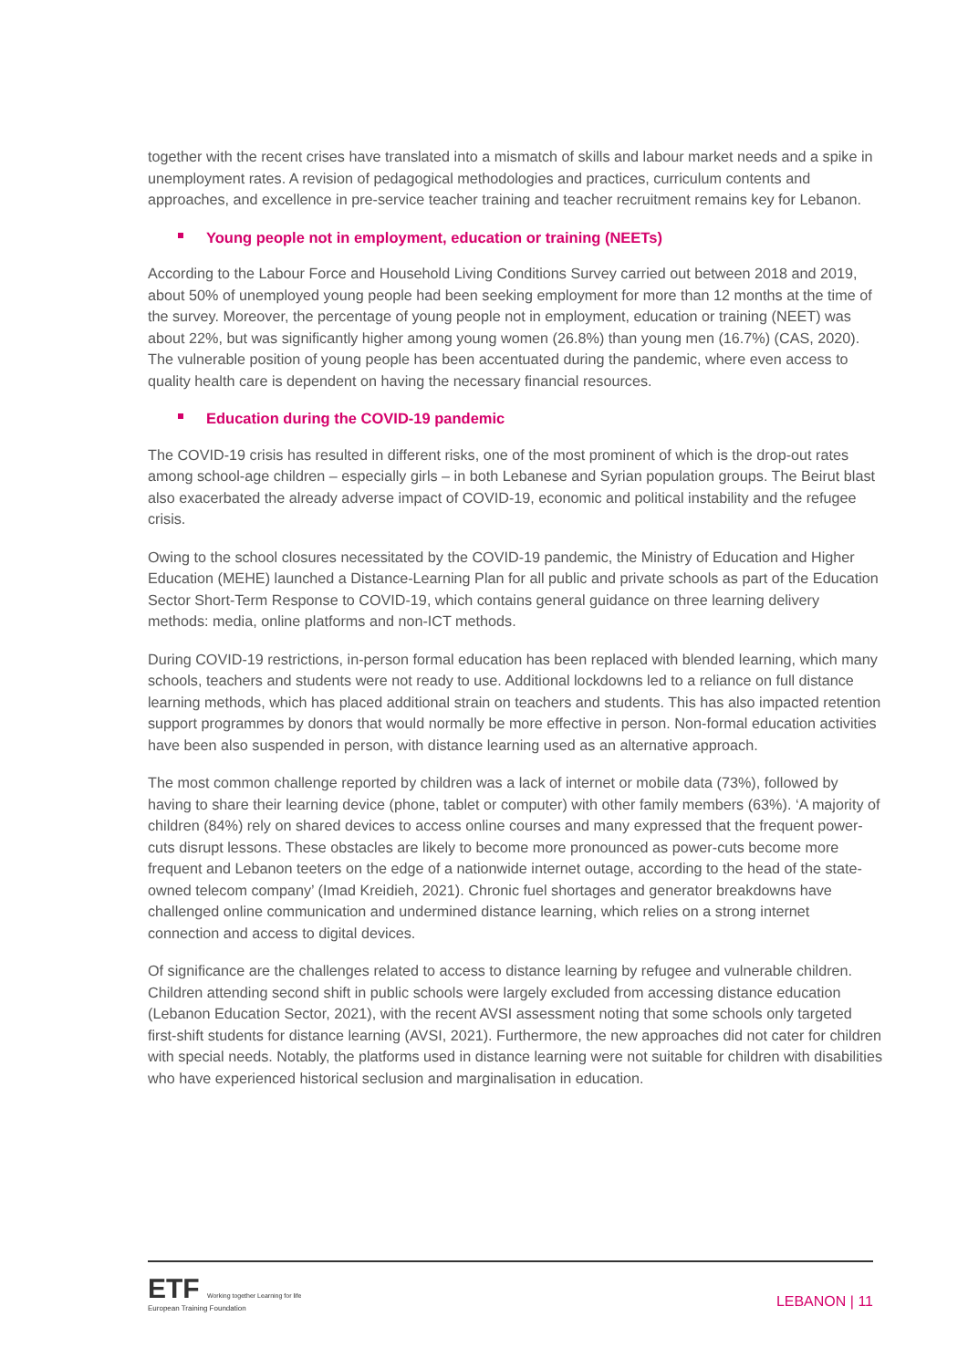together with the recent crises have translated into a mismatch of skills and labour market needs and a spike in unemployment rates. A revision of pedagogical methodologies and practices, curriculum contents and approaches, and excellence in pre-service teacher training and teacher recruitment remains key for Lebanon.
Young people not in employment, education or training (NEETs)
According to the Labour Force and Household Living Conditions Survey carried out between 2018 and 2019, about 50% of unemployed young people had been seeking employment for more than 12 months at the time of the survey. Moreover, the percentage of young people not in employment, education or training (NEET) was about 22%, but was significantly higher among young women (26.8%) than young men (16.7%) (CAS, 2020). The vulnerable position of young people has been accentuated during the pandemic, where even access to quality health care is dependent on having the necessary financial resources.
Education during the COVID-19 pandemic
The COVID-19 crisis has resulted in different risks, one of the most prominent of which is the drop-out rates among school-age children – especially girls – in both Lebanese and Syrian population groups. The Beirut blast also exacerbated the already adverse impact of COVID-19, economic and political instability and the refugee crisis.
Owing to the school closures necessitated by the COVID-19 pandemic, the Ministry of Education and Higher Education (MEHE) launched a Distance-Learning Plan for all public and private schools as part of the Education Sector Short-Term Response to COVID-19, which contains general guidance on three learning delivery methods: media, online platforms and non-ICT methods.
During COVID-19 restrictions, in-person formal education has been replaced with blended learning, which many schools, teachers and students were not ready to use. Additional lockdowns led to a reliance on full distance learning methods, which has placed additional strain on teachers and students. This has also impacted retention support programmes by donors that would normally be more effective in person. Non-formal education activities have been also suspended in person, with distance learning used as an alternative approach.
The most common challenge reported by children was a lack of internet or mobile data (73%), followed by having to share their learning device (phone, tablet or computer) with other family members (63%). ‘A majority of children (84%) rely on shared devices to access online courses and many expressed that the frequent power-cuts disrupt lessons. These obstacles are likely to become more pronounced as power-cuts become more frequent and Lebanon teeters on the edge of a nationwide internet outage, according to the head of the state-owned telecom company’ (Imad Kreidieh, 2021). Chronic fuel shortages and generator breakdowns have challenged online communication and undermined distance learning, which relies on a strong internet connection and access to digital devices.
Of significance are the challenges related to access to distance learning by refugee and vulnerable children. Children attending second shift in public schools were largely excluded from accessing distance education (Lebanon Education Sector, 2021), with the recent AVSI assessment noting that some schools only targeted first-shift students for distance learning (AVSI, 2021). Furthermore, the new approaches did not cater for children with special needs. Notably, the platforms used in distance learning were not suitable for children with disabilities who have experienced historical seclusion and marginalisation in education.
ETF Working together Learning for life
European Training Foundation
LEBANON | 11